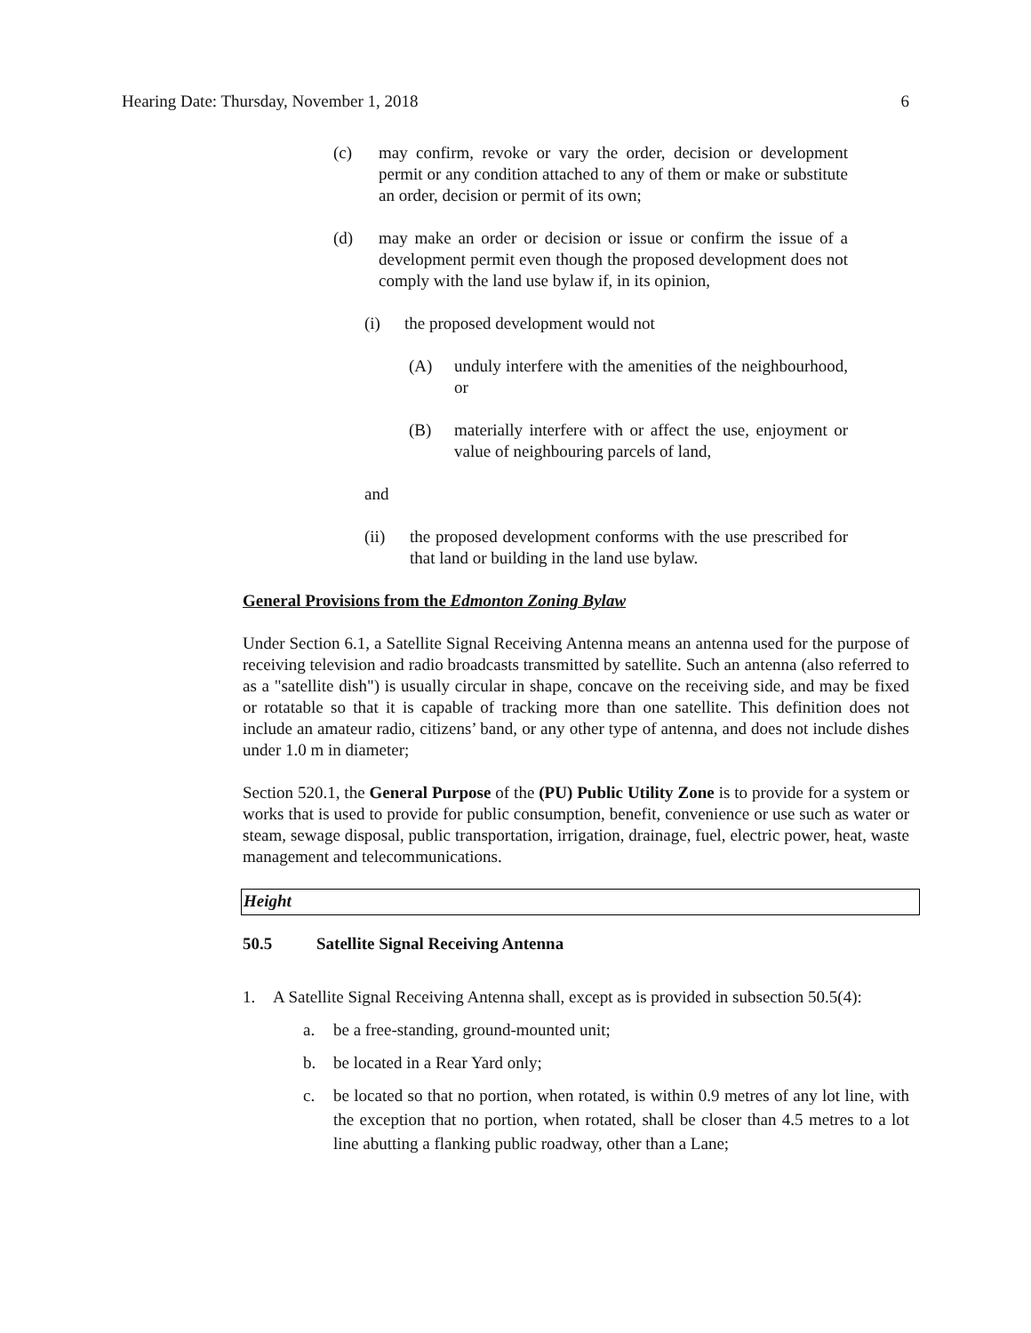Hearing Date: Thursday, November 1, 2018 6
(c) may confirm, revoke or vary the order, decision or development permit or any condition attached to any of them or make or substitute an order, decision or permit of its own;
(d) may make an order or decision or issue or confirm the issue of a development permit even though the proposed development does not comply with the land use bylaw if, in its opinion,
(i) the proposed development would not
(A) unduly interfere with the amenities of the neighbourhood, or
(B) materially interfere with or affect the use, enjoyment or value of neighbouring parcels of land,
and
(ii) the proposed development conforms with the use prescribed for that land or building in the land use bylaw.
General Provisions from the Edmonton Zoning Bylaw
Under Section 6.1, a Satellite Signal Receiving Antenna means an antenna used for the purpose of receiving television and radio broadcasts transmitted by satellite. Such an antenna (also referred to as a "satellite dish") is usually circular in shape, concave on the receiving side, and may be fixed or rotatable so that it is capable of tracking more than one satellite. This definition does not include an amateur radio, citizens’ band, or any other type of antenna, and does not include dishes under 1.0 m in diameter;
Section 520.1, the General Purpose of the (PU) Public Utility Zone is to provide for a system or works that is used to provide for public consumption, benefit, convenience or use such as water or steam, sewage disposal, public transportation, irrigation, drainage, fuel, electric power, heat, waste management and telecommunications.
Height
50.5 Satellite Signal Receiving Antenna
1. A Satellite Signal Receiving Antenna shall, except as is provided in subsection 50.5(4):
a. be a free-standing, ground-mounted unit;
b. be located in a Rear Yard only;
c. be located so that no portion, when rotated, is within 0.9 metres of any lot line, with the exception that no portion, when rotated, shall be closer than 4.5 metres to a lot line abutting a flanking public roadway, other than a Lane;